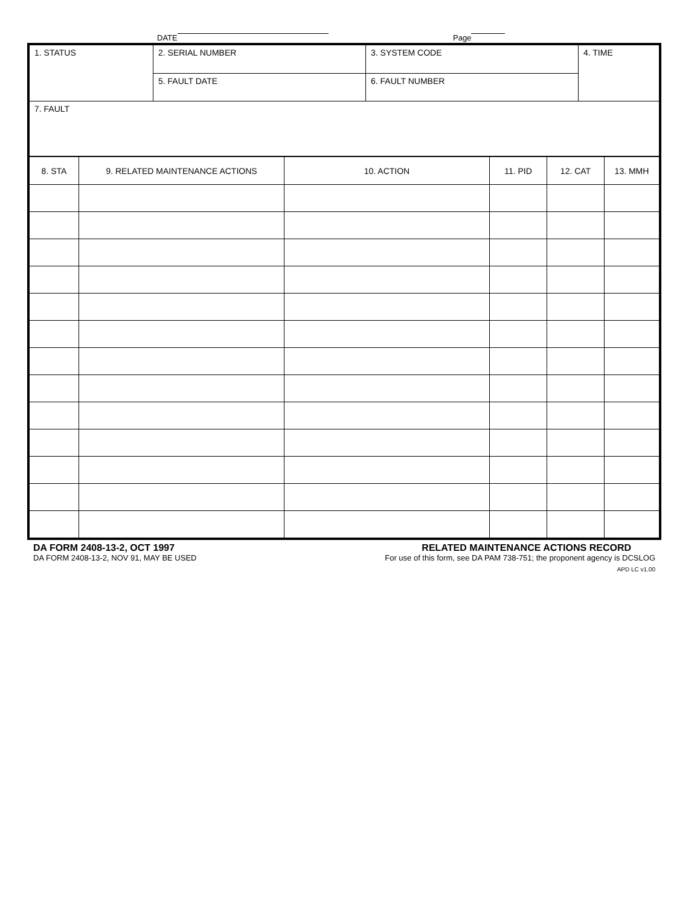DATE Page
| 1. STATUS | 2. SERIAL NUMBER | 3. SYSTEM CODE | 4. TIME |
| | 5. FAULT DATE | 6. FAULT NUMBER | |
| 7. FAULT | | | |
| 8. STA | 9. RELATED MAINTENANCE ACTIONS | 10. ACTION | 11. PID | 12. CAT | 13. MMH |
| --- | --- | --- | --- | --- | --- |
DA FORM 2408-13-2, OCT 1997
DA FORM 2408-13-2, NOV 91, MAY BE USED
RELATED MAINTENANCE ACTIONS RECORD
For use of this form, see DA PAM 738-751; the proponent agency is DCSLOG
APD LC v1.00